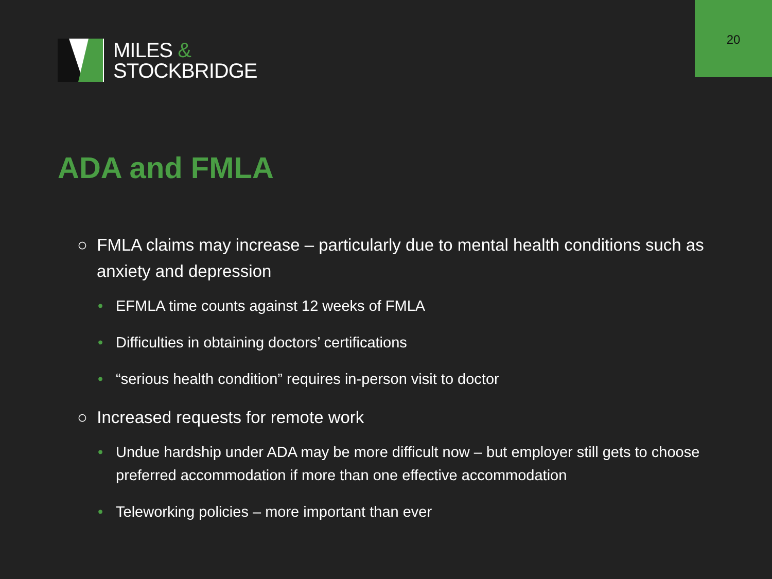20
MILES &
STOCKBRIDGE
ADA and FMLA
○ FMLA claims may increase – particularly due to mental health conditions such as anxiety and depression
• EFMLA time counts against 12 weeks of FMLA
• Difficulties in obtaining doctors’ certifications
• “serious health condition” requires in-person visit to doctor
○ Increased requests for remote work
• Undue hardship under ADA may be more difficult now – but employer still gets to choose preferred accommodation if more than one effective accommodation
• Teleworking policies – more important than ever